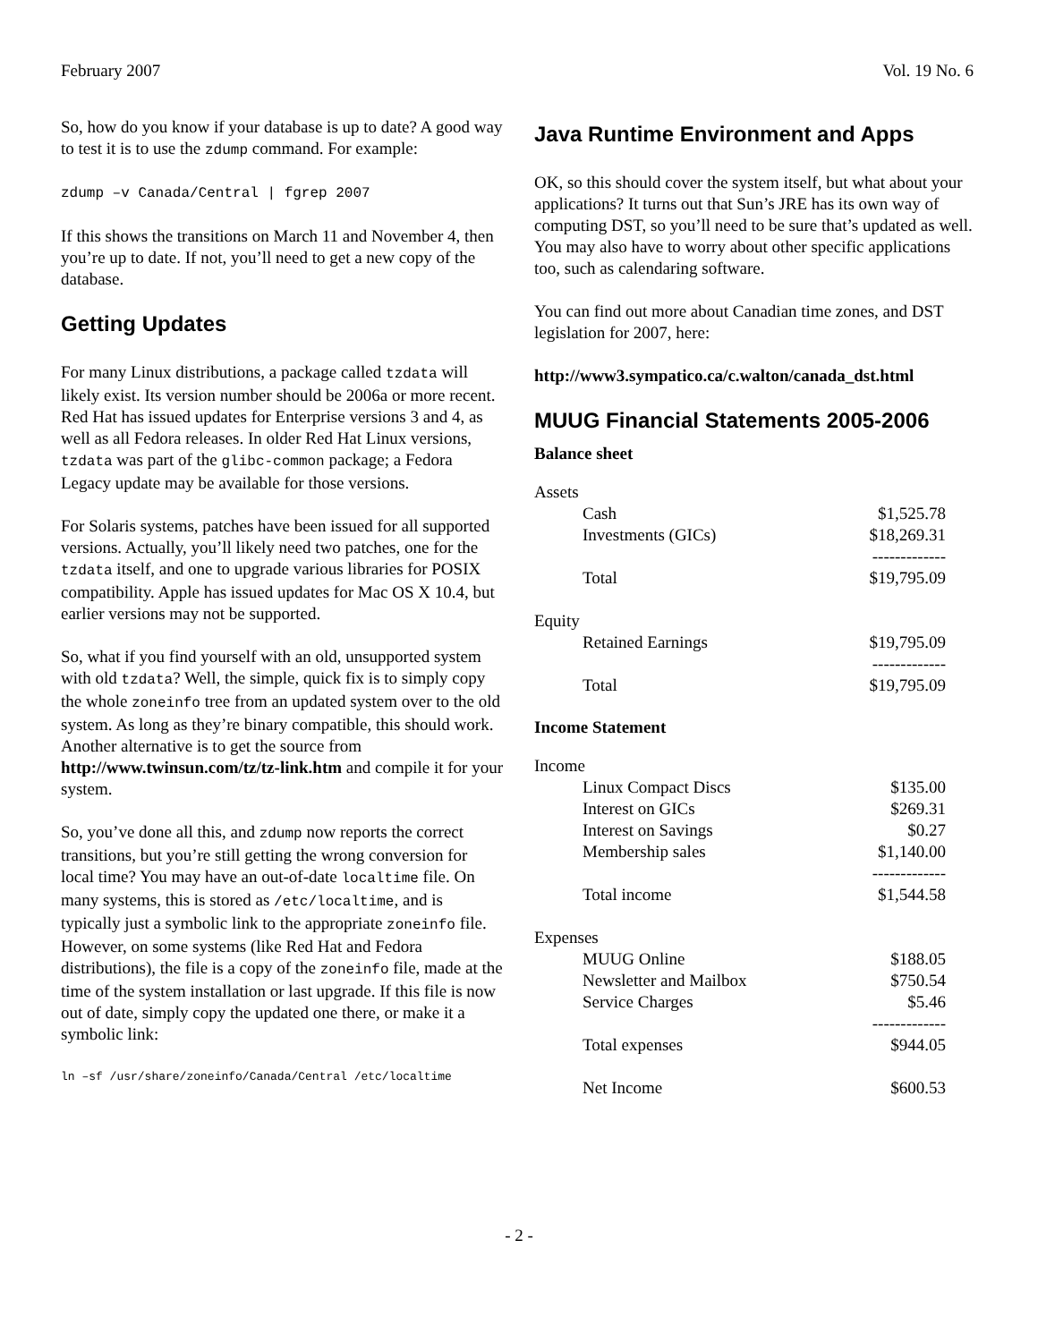February 2007 Vol. 19 No. 6
So, how do you know if your database is up to date? A good way to test it is to use the zdump command. For example:
zdump –v Canada/Central | fgrep 2007
If this shows the transitions on March 11 and November 4, then you’re up to date. If not, you’ll need to get a new copy of the database.
Getting Updates
For many Linux distributions, a package called tzdata will likely exist. Its version number should be 2006a or more recent. Red Hat has issued updates for Enterprise versions 3 and 4, as well as all Fedora releases. In older Red Hat Linux versions, tzdata was part of the glibc-common package; a Fedora Legacy update may be available for those versions.
For Solaris systems, patches have been issued for all supported versions. Actually, you’ll likely need two patches, one for the tzdata itself, and one to upgrade various libraries for POSIX compatibility. Apple has issued updates for Mac OS X 10.4, but earlier versions may not be supported.
So, what if you find yourself with an old, unsupported system with old tzdata? Well, the simple, quick fix is to simply copy the whole zoneinfo tree from an updated system over to the old system. As long as they’re binary compatible, this should work. Another alternative is to get the source from http://www.twinsun.com/tz/tz-link.htm and compile it for your system.
So, you’ve done all this, and zdump now reports the correct transitions, but you’re still getting the wrong conversion for local time? You may have an out-of-date localtime file. On many systems, this is stored as /etc/localtime, and is typically just a symbolic link to the appropriate zoneinfo file. However, on some systems (like Red Hat and Fedora distributions), the file is a copy of the zoneinfo file, made at the time of the system installation or last upgrade. If this file is now out of date, simply copy the updated one there, or make it a symbolic link:
ln –sf /usr/share/zoneinfo/Canada/Central /etc/localtime
Java Runtime Environment and Apps
OK, so this should cover the system itself, but what about your applications? It turns out that Sun’s JRE has its own way of computing DST, so you’ll need to be sure that’s updated as well. You may also have to worry about other specific applications too, such as calendaring software.
You can find out more about Canadian time zones, and DST legislation for 2007, here:
http://www3.sympatico.ca/c.walton/canada_dst.html
MUUG Financial Statements 2005-2006
Balance sheet
| Assets | |
| Cash | $1,525.78 |
| Investments (GICs) | $18,269.31 |
| | ------------- |
| Total | $19,795.09 |
| Equity | |
| Retained Earnings | $19,795.09 |
| | ------------- |
| Total | $19,795.09 |
Income Statement
| Income | |
| Linux Compact Discs | $135.00 |
| Interest on GICs | $269.31 |
| Interest on Savings | $0.27 |
| Membership sales | $1,140.00 |
| | ------------- |
| Total income | $1,544.58 |
| Expenses | |
| MUUG Online | $188.05 |
| Newsletter and Mailbox | $750.54 |
| Service Charges | $5.46 |
| | ------------- |
| Total expenses | $944.05 |
| Net Income | $600.53 |
- 2 -